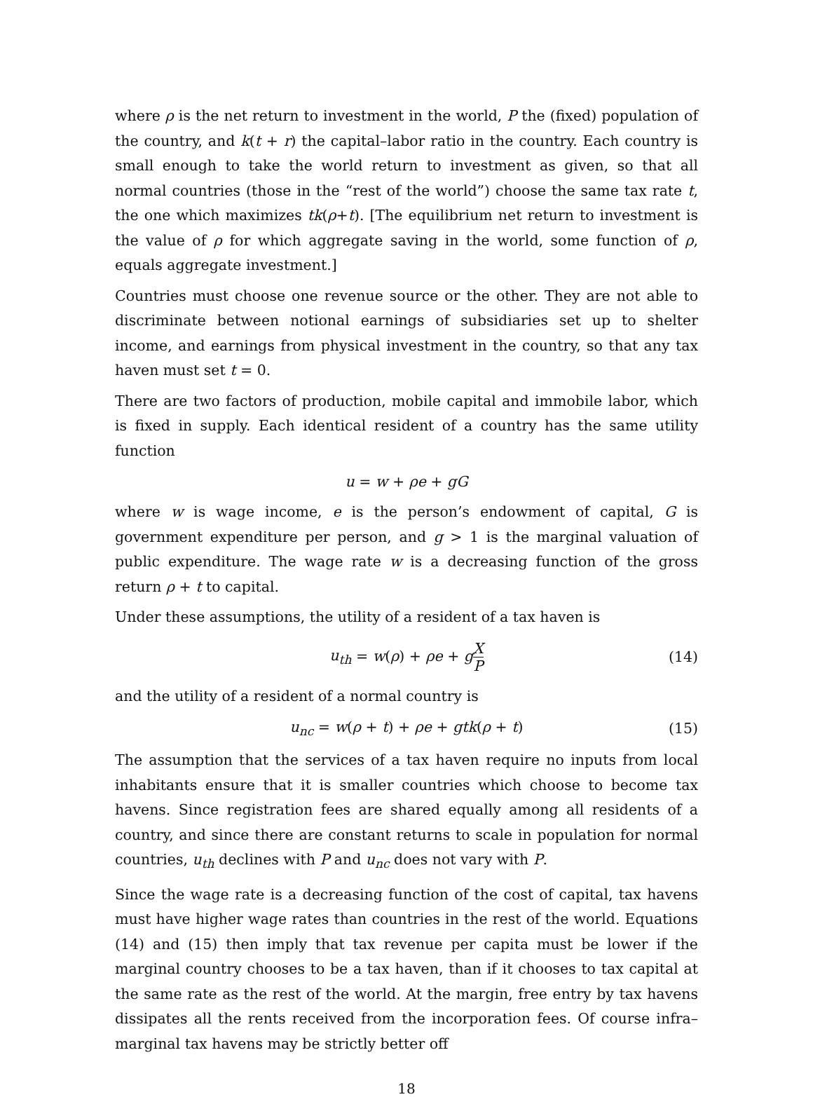where ρ is the net return to investment in the world, P the (fixed) population of the country, and k(t + r) the capital–labor ratio in the country. Each country is small enough to take the world return to investment as given, so that all normal countries (those in the “rest of the world”) choose the same tax rate t, the one which maximizes tk(ρ+t). [The equilibrium net return to investment is the value of ρ for which aggregate saving in the world, some function of ρ, equals aggregate investment.]
Countries must choose one revenue source or the other. They are not able to discriminate between notional earnings of subsidiaries set up to shelter income, and earnings from physical investment in the country, so that any tax haven must set t = 0.
There are two factors of production, mobile capital and immobile labor, which is fixed in supply. Each identical resident of a country has the same utility function
u = w + ρe + gG
where w is wage income, e is the person’s endowment of capital, G is government expenditure per person, and g > 1 is the marginal valuation of public expenditure. The wage rate w is a decreasing function of the gross return ρ + t to capital.
Under these assumptions, the utility of a resident of a tax haven is
u<sub>th</sub> = w(ρ) + ρe + gX P
(14)
and the utility of a resident of a normal country is
u<sub>nc</sub> = w(ρ + t) + ρe + gtk(ρ + t)
(15)
The assumption that the services of a tax haven require no inputs from local inhabitants ensure that it is smaller countries which choose to become tax havens. Since registration fees are shared equally among all residents of a country, and since there are constant returns to scale in population for normal countries, u<sub>th</sub> declines with P and u<sub>nc</sub> does not vary with P.
Since the wage rate is a decreasing function of the cost of capital, tax havens must have higher wage rates than countries in the rest of the world. Equations (14) and (15) then imply that tax revenue per capita must be lower if the marginal country chooses to be a tax haven, than if it chooses to tax capital at the same rate as the rest of the world. At the margin, free entry by tax havens dissipates all the rents received from the incorporation fees. Of course infra–marginal tax havens may be strictly better off
18